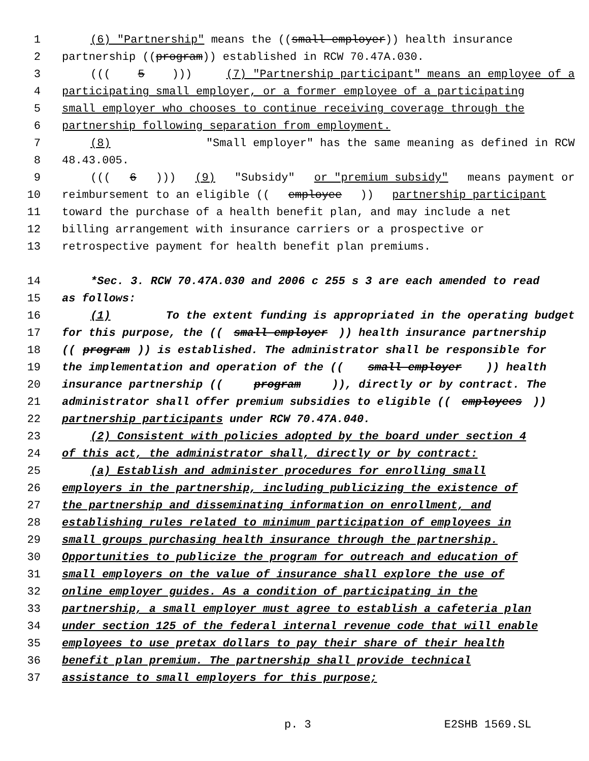1 (6) "Partnership" means the ((small employer)) health insurance
2 partnership ((program)) established in RCW 70.47A.030.
3 (((5))) (7) "Partnership participant" means an employee of a
4 participating small employer, or a former employee of a participating
5 small employer who chooses to continue receiving coverage through the
6 partnership following separation from employment.
7 (8) "Small employer" has the same meaning as defined in RCW
8 48.43.005.
9 (((6))) (9) "Subsidy" or "premium subsidy" means payment or
10 reimbursement to an eligible ((employee)) partnership participant
11 toward the purchase of a health benefit plan, and may include a net
12 billing arrangement with insurance carriers or a prospective or
13 retrospective payment for health benefit plan premiums.
14 *Sec. 3. RCW 70.47A.030 and 2006 c 255 s 3 are each amended to read
15 as follows:
16 (1) To the extent funding is appropriated in the operating budget
17 for this purpose, the ((small employer)) health insurance partnership
18 ((program)) is established. The administrator shall be responsible for
19 the implementation and operation of the ((small employer)) health
20 insurance partnership ((program)), directly or by contract. The
21 administrator shall offer premium subsidies to eligible ((employees))
22 partnership participants under RCW 70.47A.040.
23 (2) Consistent with policies adopted by the board under section 4
24 of this act, the administrator shall, directly or by contract:
25 (a) Establish and administer procedures for enrolling small
26 employers in the partnership, including publicizing the existence of
27 the partnership and disseminating information on enrollment, and
28 establishing rules related to minimum participation of employees in
29 small groups purchasing health insurance through the partnership.
30 Opportunities to publicize the program for outreach and education of
31 small employers on the value of insurance shall explore the use of
32 online employer guides. As a condition of participating in the
33 partnership, a small employer must agree to establish a cafeteria plan
34 under section 125 of the federal internal revenue code that will enable
35 employees to use pretax dollars to pay their share of their health
36 benefit plan premium. The partnership shall provide technical
37 assistance to small employers for this purpose;
p. 3 E2SHB 1569.SL